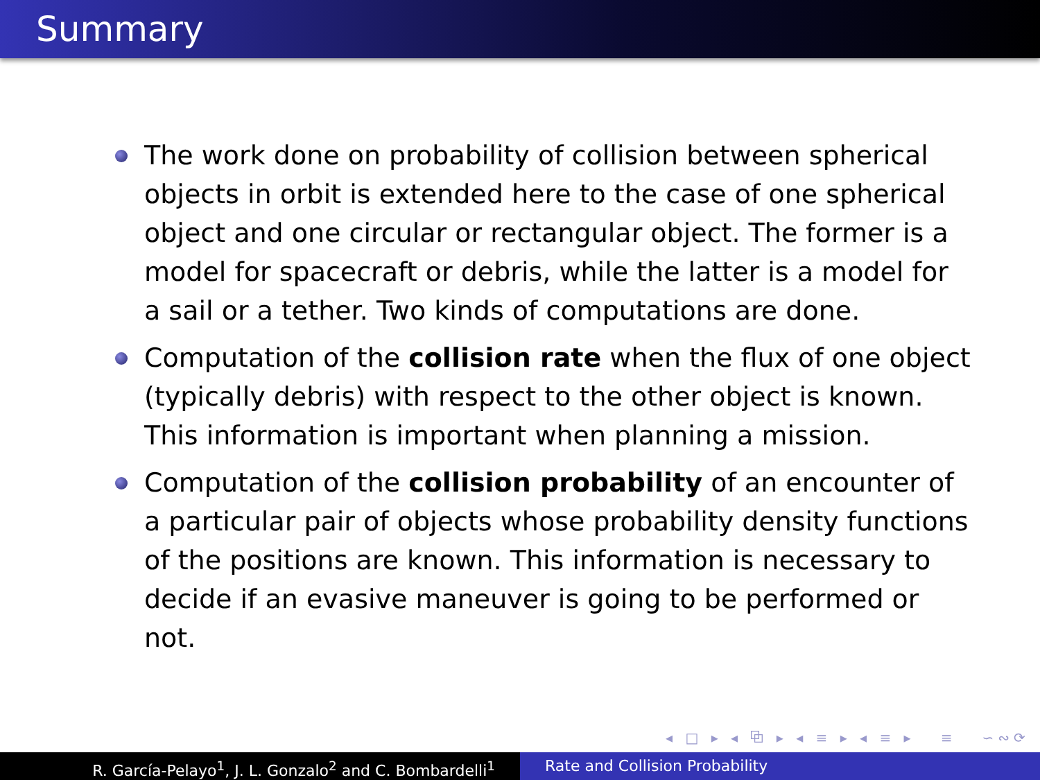Summary
The work done on probability of collision between spherical objects in orbit is extended here to the case of one spherical object and one circular or rectangular object. The former is a model for spacecraft or debris, while the latter is a model for a sail or a tether. Two kinds of computations are done.
Computation of the collision rate when the flux of one object (typically debris) with respect to the other object is known. This information is important when planning a mission.
Computation of the collision probability of an encounter of a particular pair of objects whose probability density functions of the positions are known. This information is necessary to decide if an evasive maneuver is going to be performed or not.
◂ □ ▸ ◂ ⧉ ▸ ◂ ≡ ▸ ◂ ≡ ▸ ≡ ∽∾⟳
R. García-Pelayo<sup>1</sup>, J. L. Gonzalo<sup>2</sup> and C. Bombardelli<sup>1</sup> Rate and Collision Probability